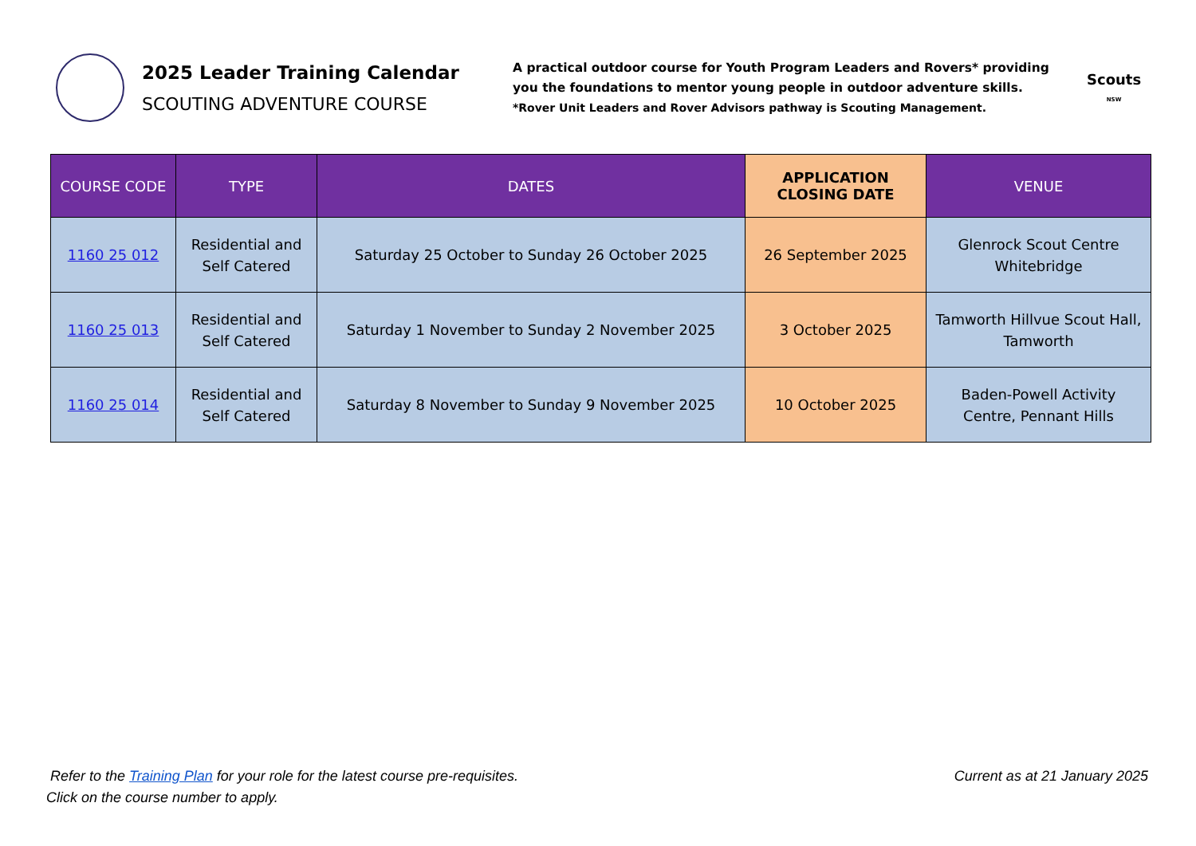2025 Leader Training Calendar
SCOUTING ADVENTURE COURSE
A practical outdoor course for Youth Program Leaders and Rovers* providing you the foundations to mentor young people in outdoor adventure skills.
*Rover Unit Leaders and Rover Advisors pathway is Scouting Management.
Scouts
NSW
| COURSE CODE | TYPE | DATES | APPLICATION CLOSING DATE | VENUE |
| --- | --- | --- | --- | --- |
| 1160 25 012 | Residential and Self Catered | Saturday 25 October to Sunday 26 October 2025 | 26 September 2025 | Glenrock Scout Centre Whitebridge |
| 1160 25 013 | Residential and Self Catered | Saturday 1 November to Sunday 2 November 2025 | 3 October 2025 | Tamworth Hillvue Scout Hall, Tamworth |
| 1160 25 014 | Residential and Self Catered | Saturday 8 November to Sunday 9 November 2025 | 10 October 2025 | Baden-Powell Activity Centre, Pennant Hills |
Refer to the Training Plan for your role for the latest course pre-requisites.
Click on the course number to apply.
Current as at 21 January 2025